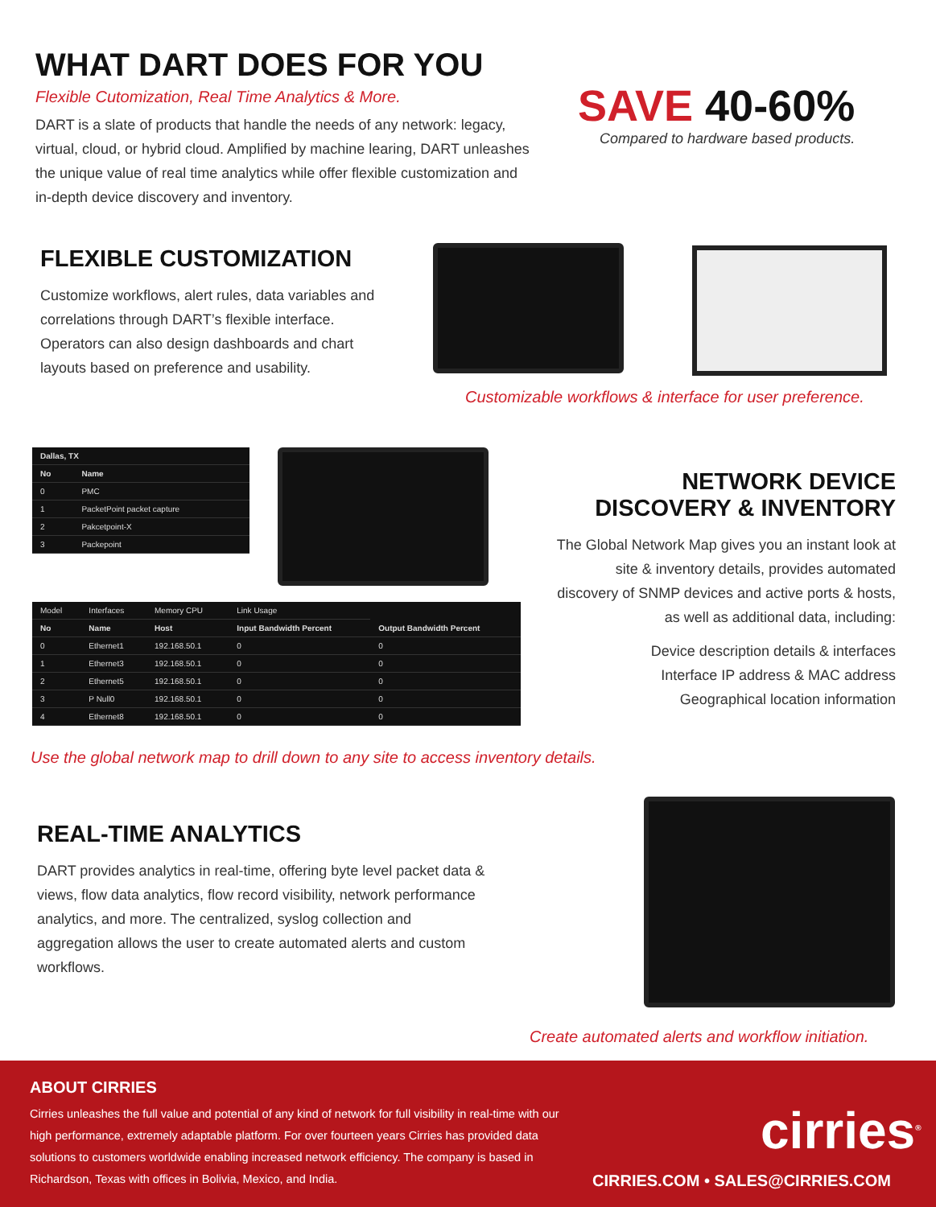WHAT DART DOES FOR YOU
Flexible Cutomization, Real Time Analytics & More.
DART is a slate of products that handle the needs of any network: legacy, virtual, cloud, or hybrid cloud. Amplified by machine learing, DART unleashes the unique value of real time analytics while offer flexible customization and in-depth device discovery and inventory.
SAVE 40-60%
Compared to hardware based products.
FLEXIBLE CUSTOMIZATION
Customize workflows, alert rules, data variables and correlations through DART’s flexible interface. Operators can also design dashboards and chart layouts based on preference and usability.
Customizable workflows & interface for user preference.
| Dallas, TX | |
| --- | --- |
| No | Name |
| 0 | PMC |
| 1 | PacketPoint packet capture |
| 2 | Pakcetpoint-X |
| 3 | Packepoint |
| Model | Interfaces | Memory CPU | Link Usage | |
| No | Name | Host | Input Bandwidth Percent | Output Bandwidth Percent |
| 0 | Ethernet1 | 192.168.50.1 | 0 | 0 |
| 1 | Ethernet3 | 192.168.50.1 | 0 | 0 |
| 2 | Ethernet5 | 192.168.50.1 | 0 | 0 |
| 3 | P Null0 | 192.168.50.1 | 0 | 0 |
| 4 | Ethernet8 | 192.168.50.1 | 0 | 0 |
Use the global network map to drill down to any site to access inventory details.
NETWORK DEVICE
DISCOVERY & INVENTORY
The Global Network Map gives you an instant look at site & inventory details, provides automated discovery of SNMP devices and active ports & hosts, as well as additional data, including:
Device description details & interfaces
Interface IP address & MAC address
Geographical location information
REAL-TIME ANALYTICS
DART provides analytics in real-time, offering byte level packet data & views, flow data analytics, flow record visibility, network performance analytics, and more. The centralized, syslog collection and aggregation allows the user to create automated alerts and custom workflows.
Create automated alerts and workflow initiation.
ABOUT CIRRIES
Cirries unleashes the full value and potential of any kind of network for full visibility in real-time with our high performance, extremely adaptable platform. For over fourteen years Cirries has provided data solutions to customers worldwide enabling increased network efficiency. The company is based in Richardson, Texas with offices in Bolivia, Mexico, and India.
cirries<sup>®</sup>
CIRRIES.COM • SALES@CIRRIES.COM